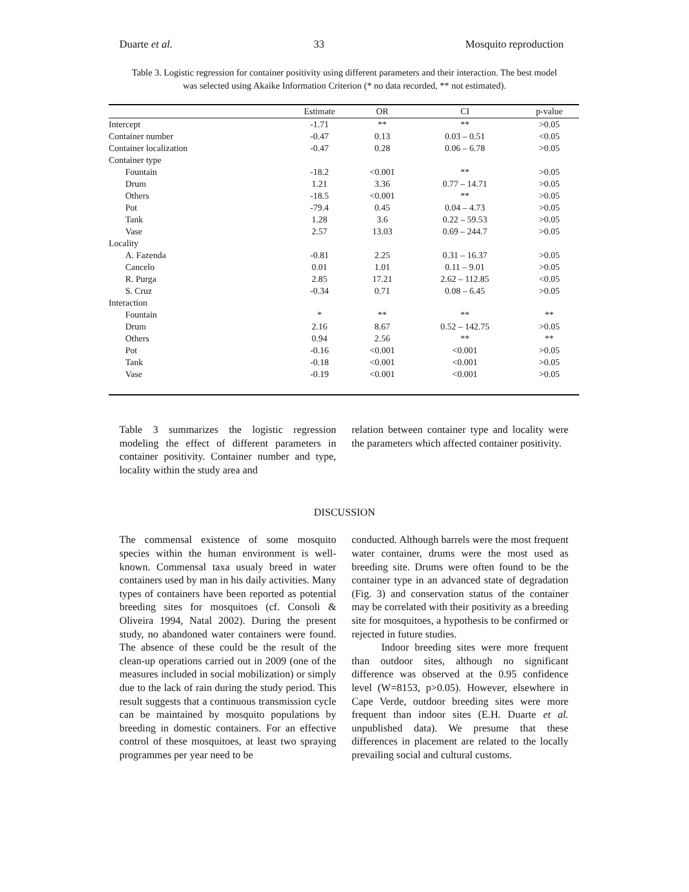Duarte et al. 33 Mosquito reproduction
Table 3. Logistic regression for container positivity using different parameters and their interaction. The best model was selected using Akaike Information Criterion (* no data recorded, ** not estimated).
| | Estimate | OR | CI | p-value |
| --- | --- | --- | --- | --- |
| Intercept | -1.71 | ** | ** | >0.05 |
| Container number | -0.47 | 0.13 | 0.03 – 0.51 | <0.05 |
| Container localization | -0.47 | 0.28 | 0.06 – 6.78 | >0.05 |
| Container type | | | | |
| Fountain | -18.2 | <0.001 | ** | >0.05 |
| Drum | 1.21 | 3.36 | 0.77 – 14.71 | >0.05 |
| Others | -18.5 | <0.001 | ** | >0.05 |
| Pot | -79.4 | 0.45 | 0.04 – 4.73 | >0.05 |
| Tank | 1.28 | 3.6 | 0.22 – 59.53 | >0.05 |
| Vase | 2.57 | 13.03 | 0.69 – 244.7 | >0.05 |
| Locality | | | | |
| A. Fazenda | -0.81 | 2.25 | 0.31 – 16.37 | >0.05 |
| Cancelo | 0.01 | 1.01 | 0.11 – 9.01 | >0.05 |
| R. Purga | 2.85 | 17.21 | 2.62 – 112.85 | <0.05 |
| S. Cruz | -0.34 | 0.71 | 0.08 – 6.45 | >0.05 |
| Interaction | | | | |
| Fountain | * | ** | ** | ** |
| Drum | 2.16 | 8.67 | 0.52 – 142.75 | >0.05 |
| Others | 0.94 | 2.56 | ** | ** |
| Pot | -0.16 | <0.001 | <0.001 | >0.05 |
| Tank | -0.18 | <0.001 | <0.001 | >0.05 |
| Vase | -0.19 | <0.001 | <0.001 | >0.05 |
Table 3 summarizes the logistic regression modeling the effect of different parameters in container positivity. Container number and type, locality within the study area and
relation between container type and locality were the parameters which affected container positivity.
DISCUSSION
The commensal existence of some mosquito species within the human environment is well-known. Commensal taxa usualy breed in water containers used by man in his daily activities. Many types of containers have been reported as potential breeding sites for mosquitoes (cf. Consoli & Oliveira 1994, Natal 2002). During the present study, no abandoned water containers were found. The absence of these could be the result of the clean-up operations carried out in 2009 (one of the measures included in social mobilization) or simply due to the lack of rain during the study period. This result suggests that a continuous transmission cycle can be maintained by mosquito populations by breeding in domestic containers. For an effective control of these mosquitoes, at least two spraying programmes per year need to be
conducted. Although barrels were the most frequent water container, drums were the most used as breeding site. Drums were often found to be the container type in an advanced state of degradation (Fig. 3) and conservation status of the container may be correlated with their positivity as a breeding site for mosquitoes, a hypothesis to be confirmed or rejected in future studies.
Indoor breeding sites were more frequent than outdoor sites, although no significant difference was observed at the 0.95 confidence level (W=8153, p>0.05). However, elsewhere in Cape Verde, outdoor breeding sites were more frequent than indoor sites (E.H. Duarte et al. unpublished data). We presume that these differences in placement are related to the locally prevailing social and cultural customs.